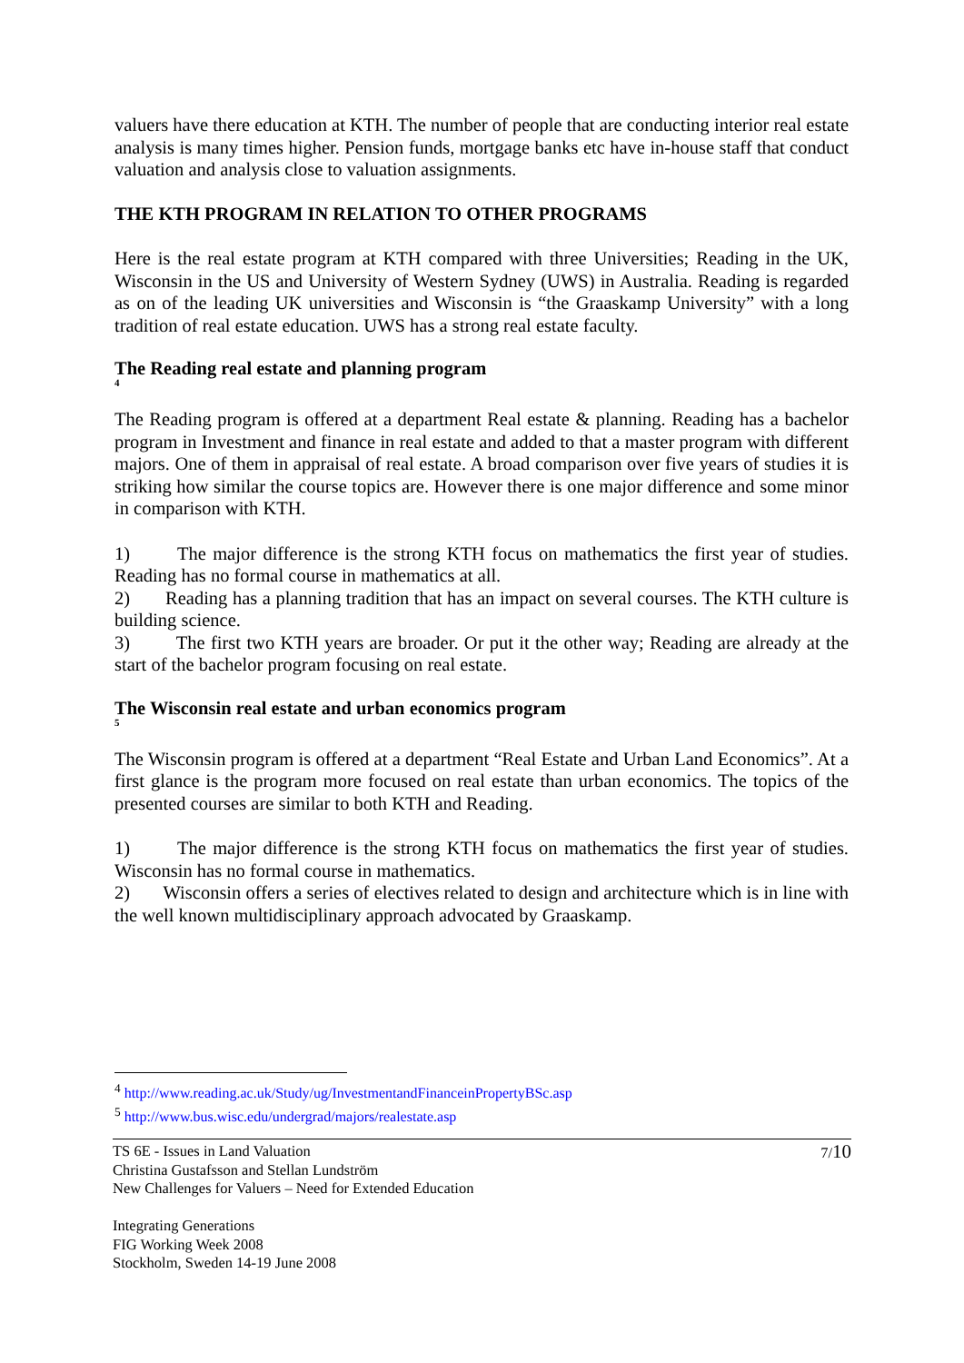valuers have there education at KTH. The number of people that are conducting interior real estate analysis is many times higher. Pension funds, mortgage banks etc have in-house staff that conduct valuation and analysis close to valuation assignments.
THE KTH PROGRAM IN RELATION TO OTHER PROGRAMS
Here is the real estate program at KTH compared with three Universities; Reading in the UK, Wisconsin in the US and University of Western Sydney (UWS) in Australia. Reading is regarded as on of the leading UK universities and Wisconsin is “the Graaskamp University” with a long tradition of real estate education. UWS has a strong real estate faculty.
The Reading real estate and planning program <sub>4</sub>
The Reading program is offered at a department Real estate & planning. Reading has a bachelor program in Investment and finance in real estate and added to that a master program with different majors. One of them in appraisal of real estate. A broad comparison over five years of studies it is striking how similar the course topics are. However there is one major difference and some minor in comparison with KTH.
1) The major difference is the strong KTH focus on mathematics the first year of studies. Reading has no formal course in mathematics at all.
2) Reading has a planning tradition that has an impact on several courses. The KTH culture is building science.
3) The first two KTH years are broader. Or put it the other way; Reading are already at the start of the bachelor program focusing on real estate.
The Wisconsin real estate and urban economics program <sub>5</sub>
The Wisconsin program is offered at a department “Real Estate and Urban Land Economics”. At a first glance is the program more focused on real estate than urban economics. The topics of the presented courses are similar to both KTH and Reading.
1) The major difference is the strong KTH focus on mathematics the first year of studies. Wisconsin has no formal course in mathematics.
2) Wisconsin offers a series of electives related to design and architecture which is in line with the well known multidisciplinary approach advocated by Graaskamp.
<sup>4</sup> http://www.reading.ac.uk/Study/ug/InvestmentandFinanceinPropertyBSc.asp
<sup>5</sup> http://www.bus.wisc.edu/undergrad/majors/realestate.asp
7/10 TS 6E - Issues in Land Valuation
Christina Gustafsson and Stellan Lundström
New Challenges for Valuers – Need for Extended Education
Integrating Generations
FIG Working Week 2008
Stockholm, Sweden 14-19 June 2008